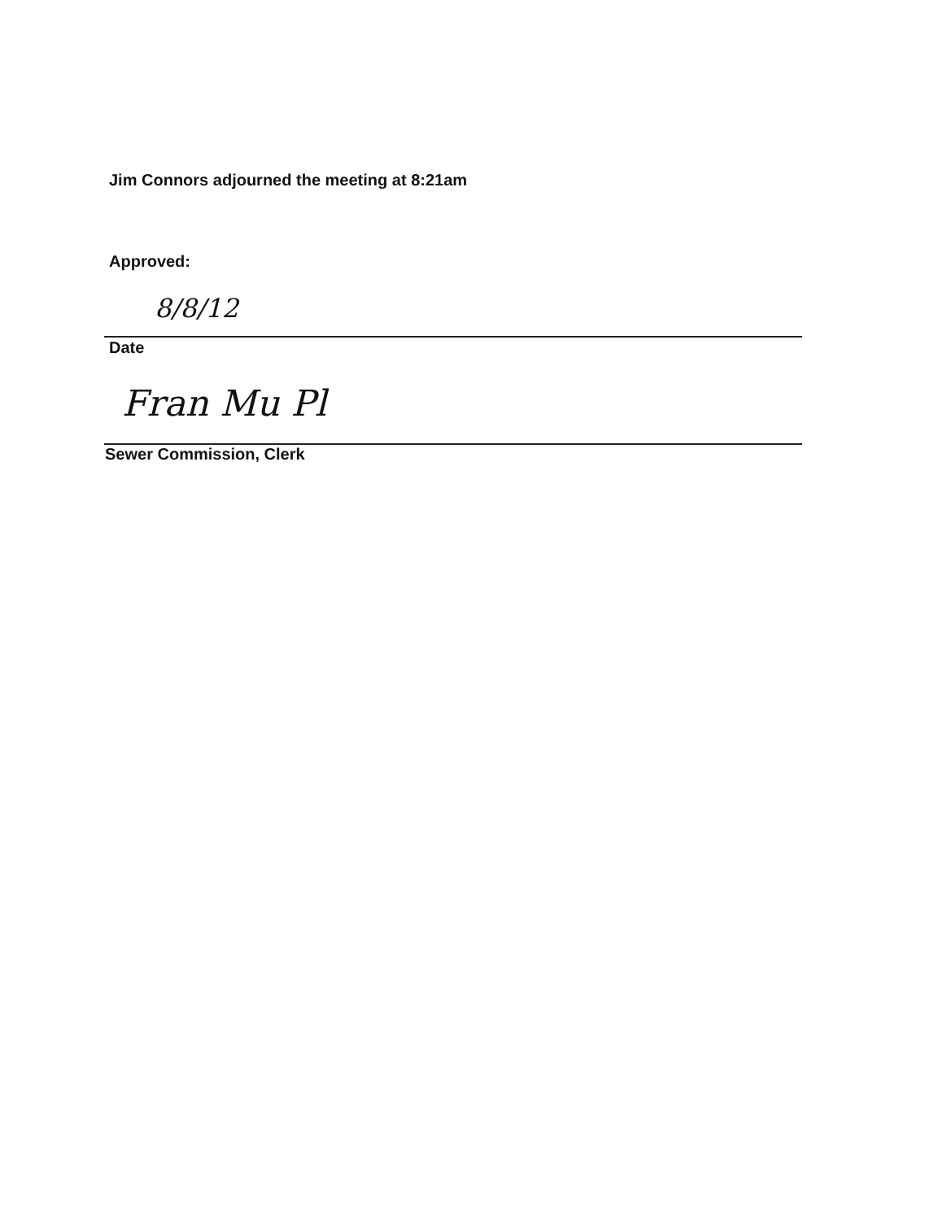Jim Connors adjourned the meeting at 8:21am
Approved:
8/8/12
Date
Fran Mu Pl
Sewer Commission, Clerk